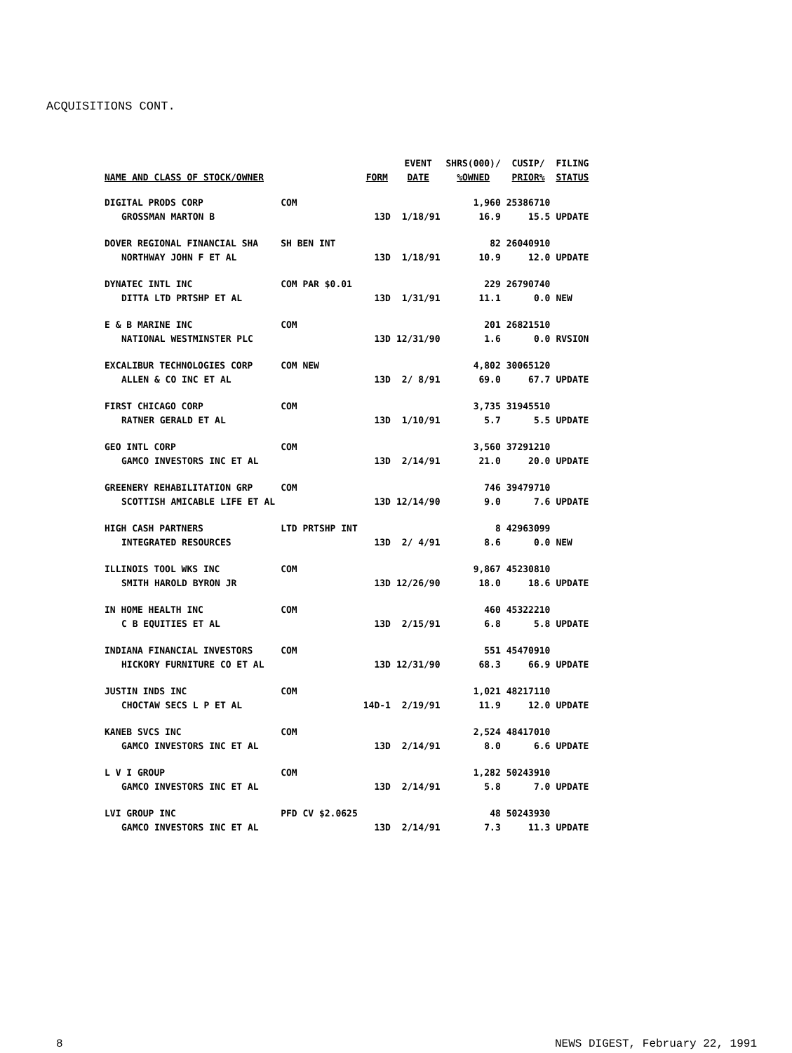ACQUISITIONS CONT.
| | | | EVENT | SHRS(000)/ | CUSIP/ | FILING |
| --- | --- | --- | --- | --- | --- | --- |
| NAME AND CLASS OF STOCK/OWNER | | FORM | DATE | %OWNED | PRIOR% | STATUS |
| DIGITAL PRODS CORP | COM | | | 1,960 | 25386710 | |
| GROSSMAN MARTON B | | 13D | 1/18/91 | 16.9 | 15.5 | UPDATE |
| DOVER REGIONAL FINANCIAL SHA | SH BEN INT | | | 82 | 26040910 | |
| NORTHWAY JOHN F ET AL | | 13D | 1/18/91 | 10.9 | 12.0 | UPDATE |
| DYNATEC INTL INC | COM PAR $0.01 | | | 229 | 26790740 | |
| DITTA LTD PRTSHP ET AL | | 13D | 1/31/91 | 11.1 | 0.0 | NEW |
| E & B MARINE INC | COM | | | 201 | 26821510 | |
| NATIONAL WESTMINSTER PLC | | 13D | 12/31/90 | 1.6 | 0.0 | RVSION |
| EXCALIBUR TECHNOLOGIES CORP | COM NEW | | | 4,802 | 30065120 | |
| ALLEN & CO INC ET AL | | 13D | 2/ 8/91 | 69.0 | 67.7 | UPDATE |
| FIRST CHICAGO CORP | COM | | | 3,735 | 31945510 | |
| RATNER GERALD ET AL | | 13D | 1/10/91 | 5.7 | 5.5 | UPDATE |
| GEO INTL CORP | COM | | | 3,560 | 37291210 | |
| GAMCO INVESTORS INC ET AL | | 13D | 2/14/91 | 21.0 | 20.0 | UPDATE |
| GREENERY REHABILITATION GRP | COM | | | 746 | 39479710 | |
| SCOTTISH AMICABLE LIFE ET AL | | 13D | 12/14/90 | 9.0 | 7.6 | UPDATE |
| HIGH CASH PARTNERS | LTD PRTSHP INT | | | 8 | 42963099 | |
| INTEGRATED RESOURCES | | 13D | 2/ 4/91 | 8.6 | 0.0 | NEW |
| ILLINOIS TOOL WKS INC | COM | | | 9,867 | 45230810 | |
| SMITH HAROLD BYRON JR | | 13D | 12/26/90 | 18.0 | 18.6 | UPDATE |
| IN HOME HEALTH INC | COM | | | 460 | 45322210 | |
| C B EQUITIES ET AL | | 13D | 2/15/91 | 6.8 | 5.8 | UPDATE |
| INDIANA FINANCIAL INVESTORS | COM | | | 551 | 45470910 | |
| HICKORY FURNITURE CO ET AL | | 13D | 12/31/90 | 68.3 | 66.9 | UPDATE |
| JUSTIN INDS INC | COM | | | 1,021 | 48217110 | |
| CHOCTAW SECS L P ET AL | | 14D-1 | 2/19/91 | 11.9 | 12.0 | UPDATE |
| KANEB SVCS INC | COM | | | 2,524 | 48417010 | |
| GAMCO INVESTORS INC ET AL | | 13D | 2/14/91 | 8.0 | 6.6 | UPDATE |
| L V I GROUP | COM | | | 1,282 | 50243910 | |
| GAMCO INVESTORS INC ET AL | | 13D | 2/14/91 | 5.8 | 7.0 | UPDATE |
| LVI GROUP INC | PFD CV $2.0625 | | | 48 | 50243930 | |
| GAMCO INVESTORS INC ET AL | | 13D | 2/14/91 | 7.3 | 11.3 | UPDATE |
8 NEWS DIGEST, February 22, 1991